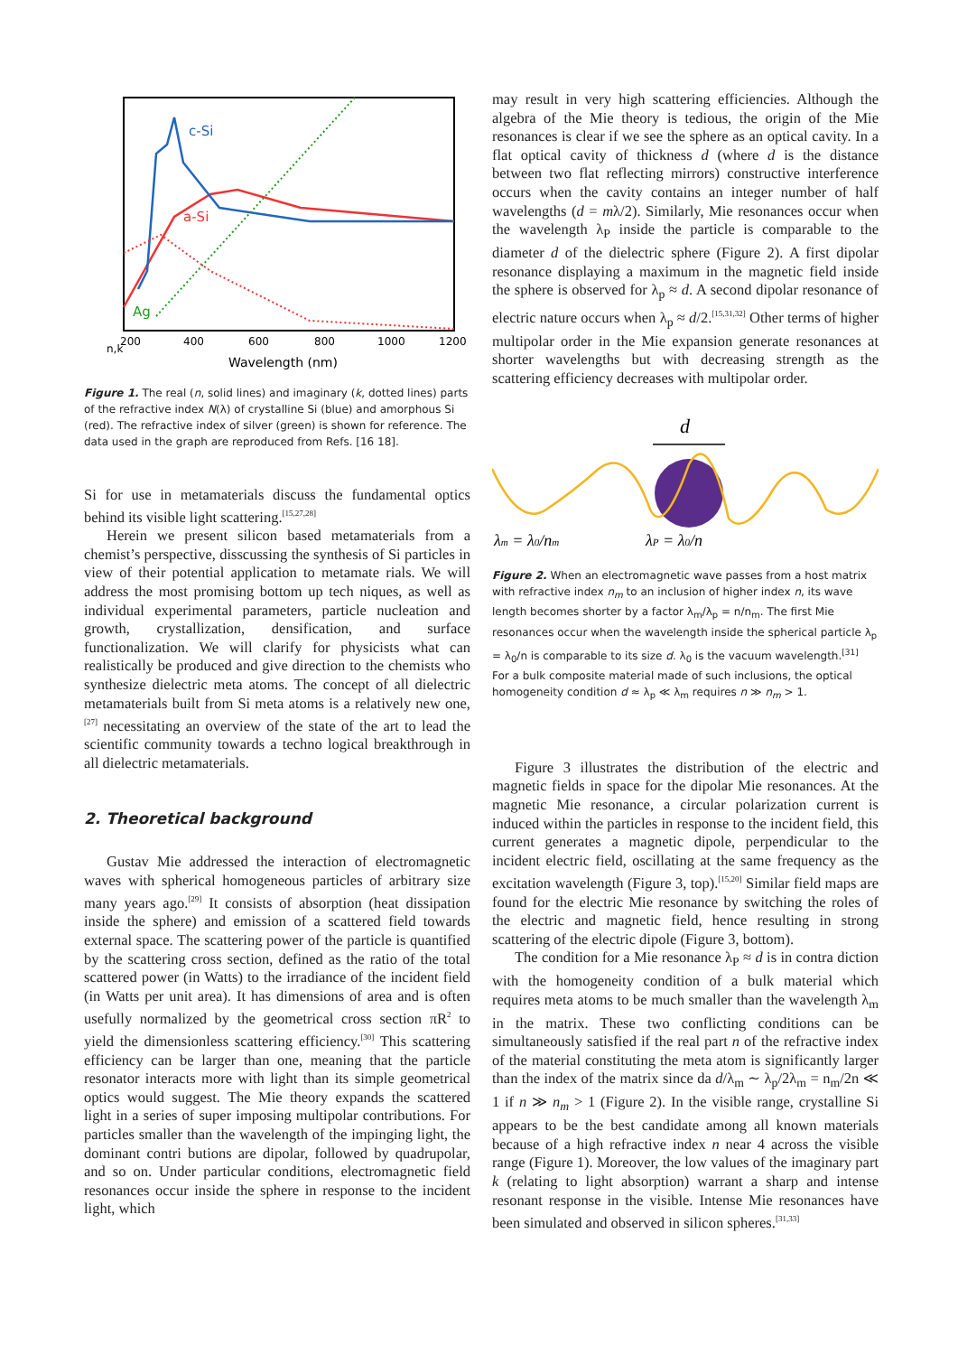n,k
200
400
600
800
1000
1200
Wavelength (nm)
c-Si
a-Si
Ag
Figure 1. The real (n, solid lines) and imaginary (k, dotted lines) parts of the refractive index N(λ) of crystalline Si (blue) and amorphous Si (red). The refractive index of silver (green) is shown for reference. The data used in the graph are reproduced from Refs. [16 18].
Si for use in metamaterials discuss the fundamental optics behind its visible light scattering.<sup>[15,27,28]</sup>
Herein we present silicon based metamaterials from a chemist’s perspective, disscussing the synthesis of Si particles in view of their potential application to metamate rials. We will address the most promising bottom up tech niques, as well as individual experimental parameters, particle nucleation and growth, crystallization, densification, and surface functionalization. We will clarify for physicists what can realistically be produced and give direction to the chemists who synthesize dielectric meta atoms. The concept of all dielectric metamaterials built from Si meta atoms is a relatively new one,<sup>[27]</sup> necessitating an overview of the state of the art to lead the scientific community towards a techno logical breakthrough in all dielectric metamaterials.
2. Theoretical background
Gustav Mie addressed the interaction of electromagnetic waves with spherical homogeneous particles of arbitrary size many years ago.<sup>[29]</sup> It consists of absorption (heat dissipation inside the sphere) and emission of a scattered field towards external space. The scattering power of the particle is quantified by the scattering cross section, defined as the ratio of the total scattered power (in Watts) to the irradiance of the incident field (in Watts per unit area). It has dimensions of area and is often usefully normalized by the geometrical cross section πR<sup>2</sup> to yield the dimensionless scattering efficiency.<sup>[30]</sup> This scattering efficiency can be larger than one, meaning that the particle resonator interacts more with light than its simple geometrical optics would suggest. The Mie theory expands the scattered light in a series of super imposing multipolar contributions. For particles smaller than the wavelength of the impinging light, the dominant contri butions are dipolar, followed by quadrupolar, and so on. Under particular conditions, electromagnetic field resonances occur inside the sphere in response to the incident light, which
may result in very high scattering efficiencies. Although the algebra of the Mie theory is tedious, the origin of the Mie resonances is clear if we see the sphere as an optical cavity. In a flat optical cavity of thickness d (where d is the distance between two flat reflecting mirrors) constructive interference occurs when the cavity contains an integer number of half wavelengths (d = mλ/2). Similarly, Mie resonances occur when the wavelength λ<sub>P</sub> inside the particle is comparable to the diameter d of the dielectric sphere (Figure 2). A first dipolar resonance displaying a maximum in the magnetic field inside the sphere is observed for λ<sub>p</sub> ≈ d. A second dipolar resonance of electric nature occurs when λ<sub>p</sub> ≈ d/2.<sup>[15,31,32]</sup> Other terms of higher multipolar order in the Mie expansion generate resonances at shorter wavelengths but with decreasing strength as the scattering efficiency decreases with multipolar order.
d
λm = λ0/nm
λP = λ0/n
Figure 2. When an electromagnetic wave passes from a host matrix with refractive index n<sub>m</sub> to an inclusion of higher index n, its wave length becomes shorter by a factor λ<sub>m</sub>/λ<sub>p</sub> = n/n<sub>m</sub>. The first Mie resonances occur when the wavelength inside the spherical particle λ<sub>p</sub> = λ<sub>0</sub>/n is comparable to its size d. λ<sub>0</sub> is the vacuum wavelength.<sup>[31]</sup> For a bulk composite material made of such inclusions, the optical homogeneity condition d ≈ λ<sub>p</sub> ≪ λ<sub>m</sub> requires n ≫ n<sub>m</sub> > 1.
Figure 3 illustrates the distribution of the electric and magnetic fields in space for the dipolar Mie resonances. At the magnetic Mie resonance, a circular polarization current is induced within the particles in response to the incident field, this current generates a magnetic dipole, perpendicular to the incident electric field, oscillating at the same frequency as the excitation wavelength (Figure 3, top).<sup>[15,20]</sup> Similar field maps are found for the electric Mie resonance by switching the roles of the electric and magnetic field, hence resulting in strong scattering of the electric dipole (Figure 3, bottom).
The condition for a Mie resonance λ<sub>P</sub> ≈ d is in contra diction with the homogeneity condition of a bulk material which requires meta atoms to be much smaller than the wavelength λ<sub>m</sub> in the matrix. These two conflicting conditions can be simultaneously satisfied if the real part n of the refractive index of the material constituting the meta atom is significantly larger than the index of the matrix since da d/λ<sub>m</sub> ∼ λ<sub>p</sub>/2λ<sub>m</sub> = n<sub>m</sub>/2n ≪ 1 if n ≫ n<sub>m</sub> > 1 (Figure 2). In the visible range, crystalline Si appears to be the best candidate among all known materials because of a high refractive index n near 4 across the visible range (Figure 1). Moreover, the low values of the imaginary part k (relating to light absorption) warrant a sharp and intense resonant response in the visible. Intense Mie resonances have been simulated and observed in silicon spheres.<sup>[31,33]</sup>